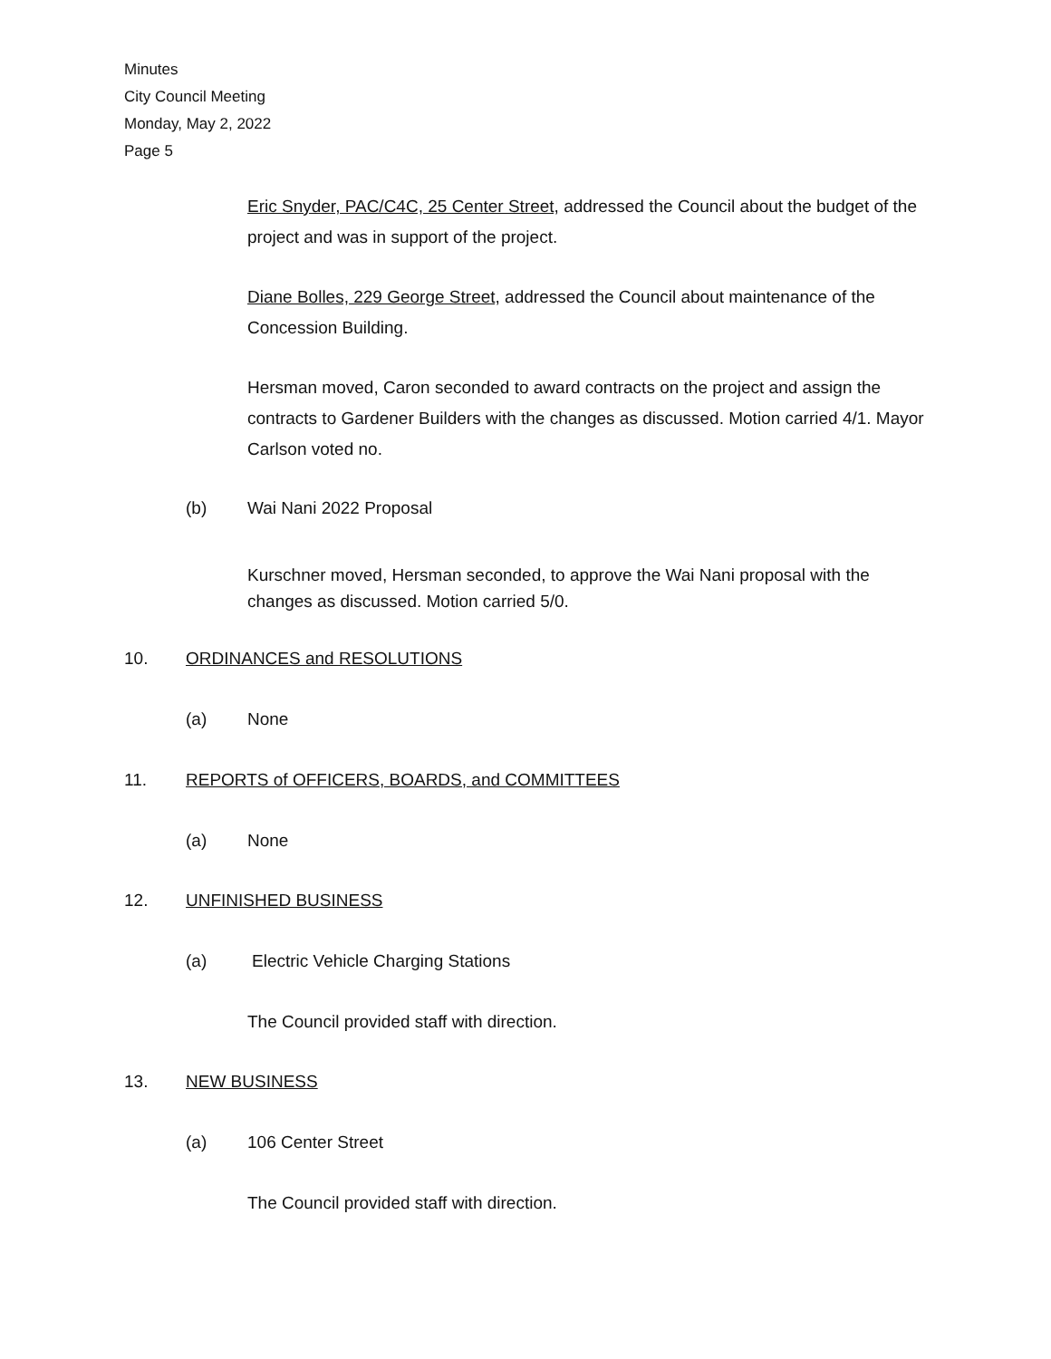Minutes
City Council Meeting
Monday, May 2, 2022
Page 5
Eric Snyder, PAC/C4C, 25 Center Street, addressed the Council about the budget of the project and was in support of the project.
Diane Bolles, 229 George Street, addressed the Council about maintenance of the Concession Building.
Hersman moved, Caron seconded to award contracts on the project and assign the contracts to Gardener Builders with the changes as discussed. Motion carried 4/1. Mayor Carlson voted no.
(b) Wai Nani 2022 Proposal
Kurschner moved, Hersman seconded, to approve the Wai Nani proposal with the changes as discussed. Motion carried 5/0.
10. ORDINANCES and RESOLUTIONS
(a) None
11. REPORTS of OFFICERS, BOARDS, and COMMITTEES
(a) None
12. UNFINISHED BUSINESS
(a) Electric Vehicle Charging Stations
The Council provided staff with direction.
13. NEW BUSINESS
(a) 106 Center Street
The Council provided staff with direction.